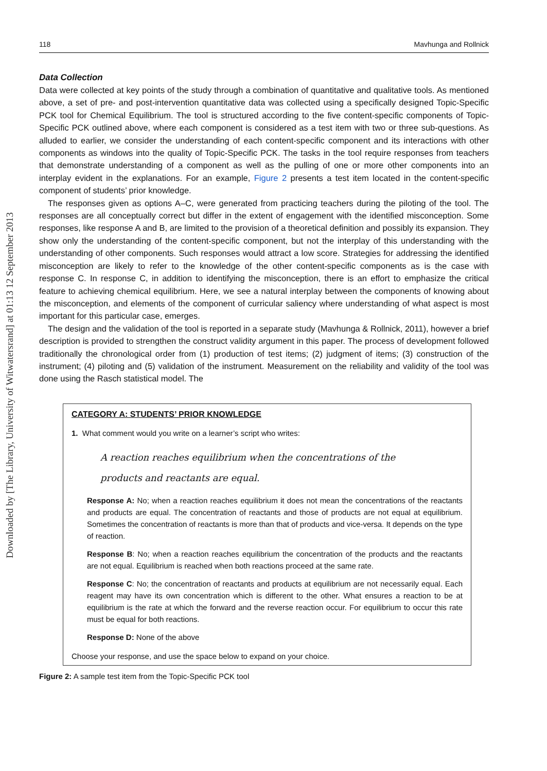Downloaded by [The Library, University of Witwatersrand] at 01:13 12 September 2013
118 Mavhunga and Rollnick
Data Collection
Data were collected at key points of the study through a combination of quantitative and qualitative tools. As mentioned above, a set of pre- and post-intervention quantitative data was collected using a specifically designed Topic-Specific PCK tool for Chemical Equilibrium. The tool is structured according to the five content-specific components of Topic-Specific PCK outlined above, where each component is considered as a test item with two or three sub-questions. As alluded to earlier, we consider the understanding of each content-specific component and its interactions with other components as windows into the quality of Topic-Specific PCK. The tasks in the tool require responses from teachers that demonstrate understanding of a component as well as the pulling of one or more other components into an interplay evident in the explanations. For an example, Figure 2 presents a test item located in the content-specific component of students’ prior knowledge.
The responses given as options A–C, were generated from practicing teachers during the piloting of the tool. The responses are all conceptually correct but differ in the extent of engagement with the identified misconception. Some responses, like response A and B, are limited to the provision of a theoretical definition and possibly its expansion. They show only the understanding of the content-specific component, but not the interplay of this understanding with the understanding of other components. Such responses would attract a low score. Strategies for addressing the identified misconception are likely to refer to the knowledge of the other content-specific components as is the case with response C. In response C, in addition to identifying the misconception, there is an effort to emphasize the critical feature to achieving chemical equilibrium. Here, we see a natural interplay between the components of knowing about the misconception, and elements of the component of curricular saliency where understanding of what aspect is most important for this particular case, emerges.
The design and the validation of the tool is reported in a separate study (Mavhunga & Rollnick, 2011), however a brief description is provided to strengthen the construct validity argument in this paper. The process of development followed traditionally the chronological order from (1) production of test items; (2) judgment of items; (3) construction of the instrument; (4) piloting and (5) validation of the instrument. Measurement on the reliability and validity of the tool was done using the Rasch statistical model. The
CATEGORY A: STUDENTS’ PRIOR KNOWLEDGE
1. What comment would you write on a learner’s script who writes:
A reaction reaches equilibrium when the concentrations of the
products and reactants are equal.
Response A: No; when a reaction reaches equilibrium it does not mean the concentrations of the reactants and products are equal. The concentration of reactants and those of products are not equal at equilibrium. Sometimes the concentration of reactants is more than that of products and vice-versa. It depends on the type of reaction.
Response B: No; when a reaction reaches equilibrium the concentration of the products and the reactants are not equal. Equilibrium is reached when both reactions proceed at the same rate.
Response C: No; the concentration of reactants and products at equilibrium are not necessarily equal. Each reagent may have its own concentration which is different to the other. What ensures a reaction to be at equilibrium is the rate at which the forward and the reverse reaction occur. For equilibrium to occur this rate must be equal for both reactions.
Response D: None of the above
Choose your response, and use the space below to expand on your choice.
Figure 2: A sample test item from the Topic-Specific PCK tool